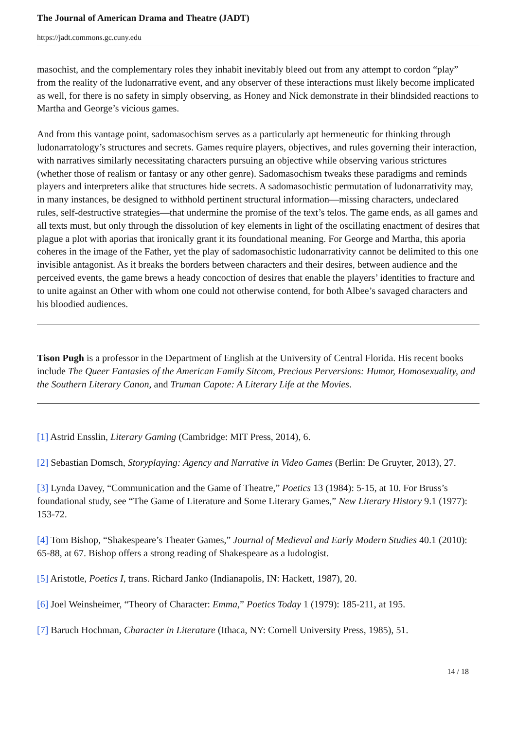The Journal of American Drama and Theatre (JADT)
https://jadt.commons.gc.cuny.edu
masochist, and the complementary roles they inhabit inevitably bleed out from any attempt to cordon “play” from the reality of the ludonarrative event, and any observer of these interactions must likely become implicated as well, for there is no safety in simply observing, as Honey and Nick demonstrate in their blindsided reactions to Martha and George’s vicious games.
And from this vantage point, sadomasochism serves as a particularly apt hermeneutic for thinking through ludonarratology’s structures and secrets. Games require players, objectives, and rules governing their interaction, with narratives similarly necessitating characters pursuing an objective while observing various strictures (whether those of realism or fantasy or any other genre). Sadomasochism tweaks these paradigms and reminds players and interpreters alike that structures hide secrets. A sadomasochistic permutation of ludonarrativity may, in many instances, be designed to withhold pertinent structural information—missing characters, undeclared rules, self-destructive strategies—that undermine the promise of the text’s telos. The game ends, as all games and all texts must, but only through the dissolution of key elements in light of the oscillating enactment of desires that plague a plot with aporias that ironically grant it its foundational meaning. For George and Martha, this aporia coheres in the image of the Father, yet the play of sadomasochistic ludonarrativity cannot be delimited to this one invisible antagonist. As it breaks the borders between characters and their desires, between audience and the perceived events, the game brews a heady concoction of desires that enable the players’ identities to fracture and to unite against an Other with whom one could not otherwise contend, for both Albee’s savaged characters and his bloodied audiences.
Tison Pugh is a professor in the Department of English at the University of Central Florida. His recent books include The Queer Fantasies of the American Family Sitcom, Precious Perversions: Humor, Homosexuality, and the Southern Literary Canon, and Truman Capote: A Literary Life at the Movies.
[1] Astrid Ensslin, Literary Gaming (Cambridge: MIT Press, 2014), 6.
[2] Sebastian Domsch, Storyplaying: Agency and Narrative in Video Games (Berlin: De Gruyter, 2013), 27.
[3] Lynda Davey, “Communication and the Game of Theatre,” Poetics 13 (1984): 5-15, at 10. For Bruss’s foundational study, see “The Game of Literature and Some Literary Games,” New Literary History 9.1 (1977): 153-72.
[4] Tom Bishop, “Shakespeare’s Theater Games,” Journal of Medieval and Early Modern Studies 40.1 (2010): 65-88, at 67. Bishop offers a strong reading of Shakespeare as a ludologist.
[5] Aristotle, Poetics I, trans. Richard Janko (Indianapolis, IN: Hackett, 1987), 20.
[6] Joel Weinsheimer, “Theory of Character: Emma,” Poetics Today 1 (1979): 185-211, at 195.
[7] Baruch Hochman, Character in Literature (Ithaca, NY: Cornell University Press, 1985), 51.
14 / 18